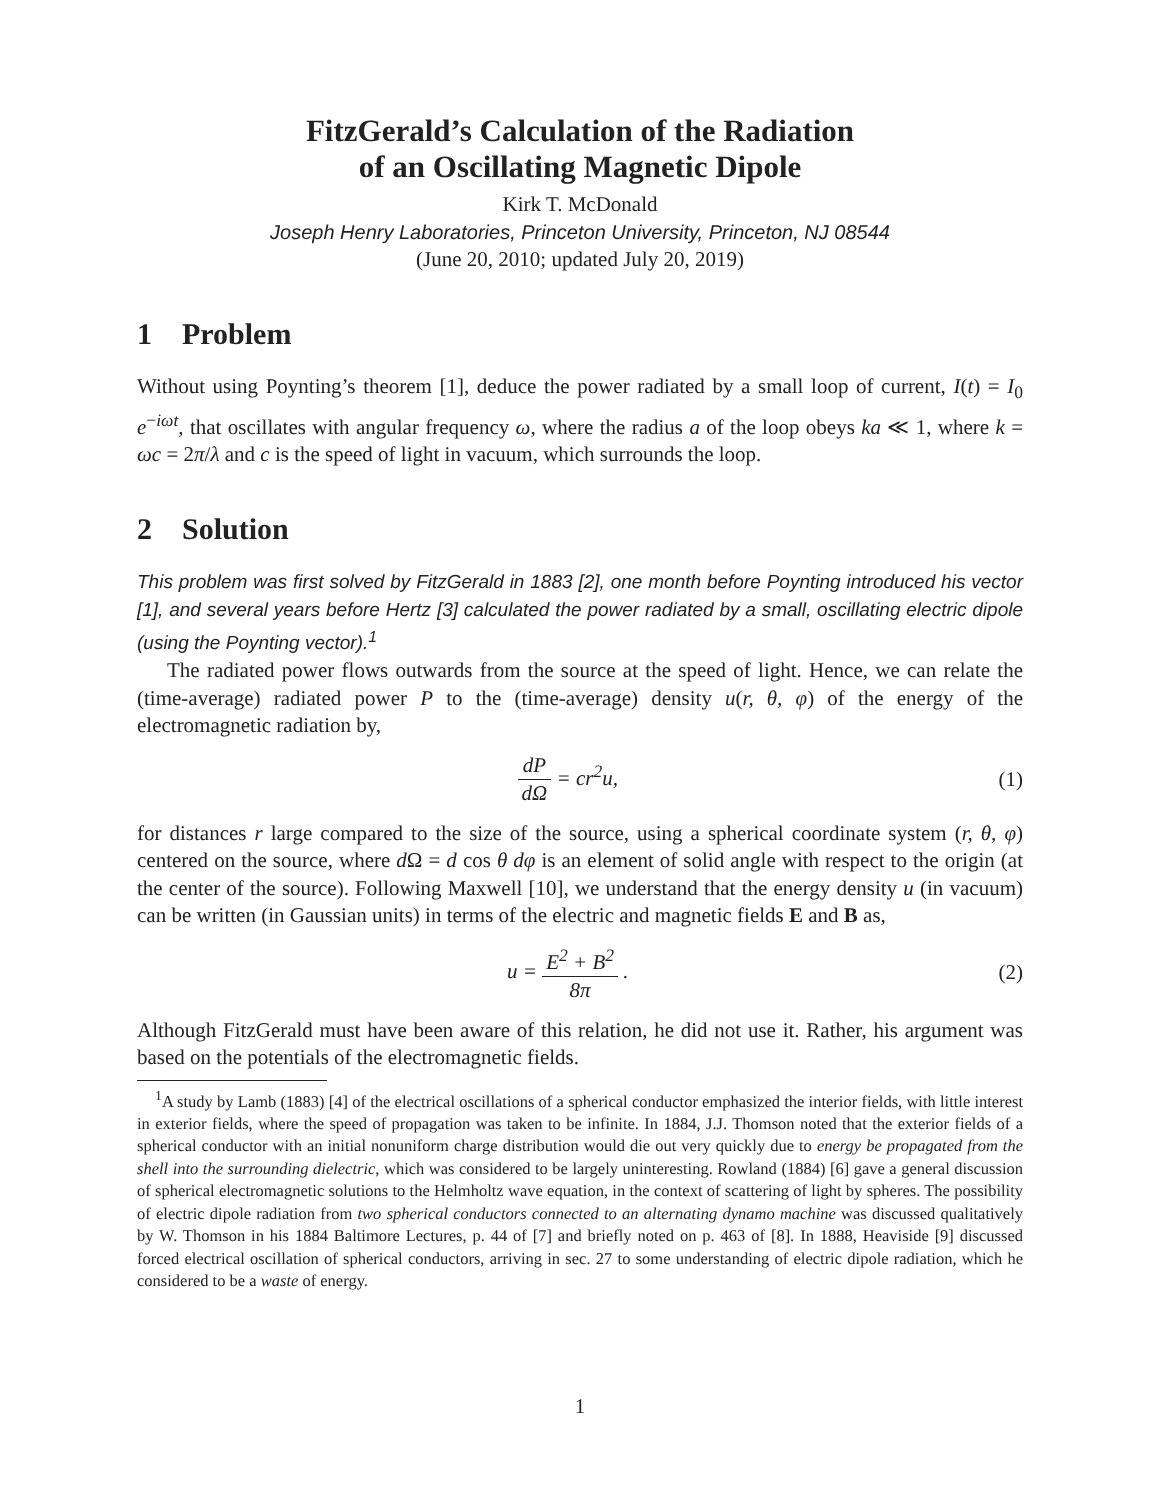FitzGerald’s Calculation of the Radiation
of an Oscillating Magnetic Dipole
Kirk T. McDonald
Joseph Henry Laboratories, Princeton University, Princeton, NJ 08544
(June 20, 2010; updated July 20, 2019)
1 Problem
Without using Poynting’s theorem [1], deduce the power radiated by a small loop of current, I(t) = I<sub>0</sub> e<sup>−iωt</sup>, that oscillates with angular frequency ω, where the radius a of the loop obeys ka ≪ 1, where k = ωc = 2π/λ and c is the speed of light in vacuum, which surrounds the loop.
2 Solution
This problem was first solved by FitzGerald in 1883 [2], one month before Poynting introduced his vector [1], and several years before Hertz [3] calculated the power radiated by a small, oscillating electric dipole (using the Poynting vector).<sup>1</sup>
The radiated power flows outwards from the source at the speed of light. Hence, we can relate the (time-average) radiated power P to the (time-average) density u(r, θ, φ) of the energy of the electromagnetic radiation by,
dP dΩ = cr<sup>2</sup>u, (1)
for distances r large compared to the size of the source, using a spherical coordinate system (r, θ, φ) centered on the source, where d Ω = d cos θ dφ is an element of solid angle with respect to the origin (at the center of the source). Following Maxwell [10], we understand that the energy density u (in vacuum) can be written (in Gaussian units) in terms of the electric and magnetic fields E and B as,
u = E<sup>2</sup> + B<sup>2</sup> 8π . (2)
Although FitzGerald must have been aware of this relation, he did not use it. Rather, his argument was based on the potentials of the electromagnetic fields.
<sup>1</sup> A study by Lamb (1883) [4] of the electrical oscillations of a spherical conductor emphasized the interior fields, with little interest in exterior fields, where the speed of propagation was taken to be infinite. In 1884, J.J. Thomson noted that the exterior fields of a spherical conductor with an initial nonuniform charge distribution would die out very quickly due to energy be propagated from the shell into the surrounding dielectric, which was considered to be largely uninteresting. Rowland (1884) [6] gave a general discussion of spherical electromagnetic solutions to the Helmholtz wave equation, in the context of scattering of light by spheres. The possibility of electric dipole radiation from two spherical conductors connected to an alternating dynamo machine was discussed qualitatively by W. Thomson in his 1884 Baltimore Lectures, p. 44 of [7] and briefly noted on p. 463 of [8]. In 1888, Heaviside [9] discussed forced electrical oscillation of spherical conductors, arriving in sec. 27 to some understanding of electric dipole radiation, which he considered to be a waste of energy.
1